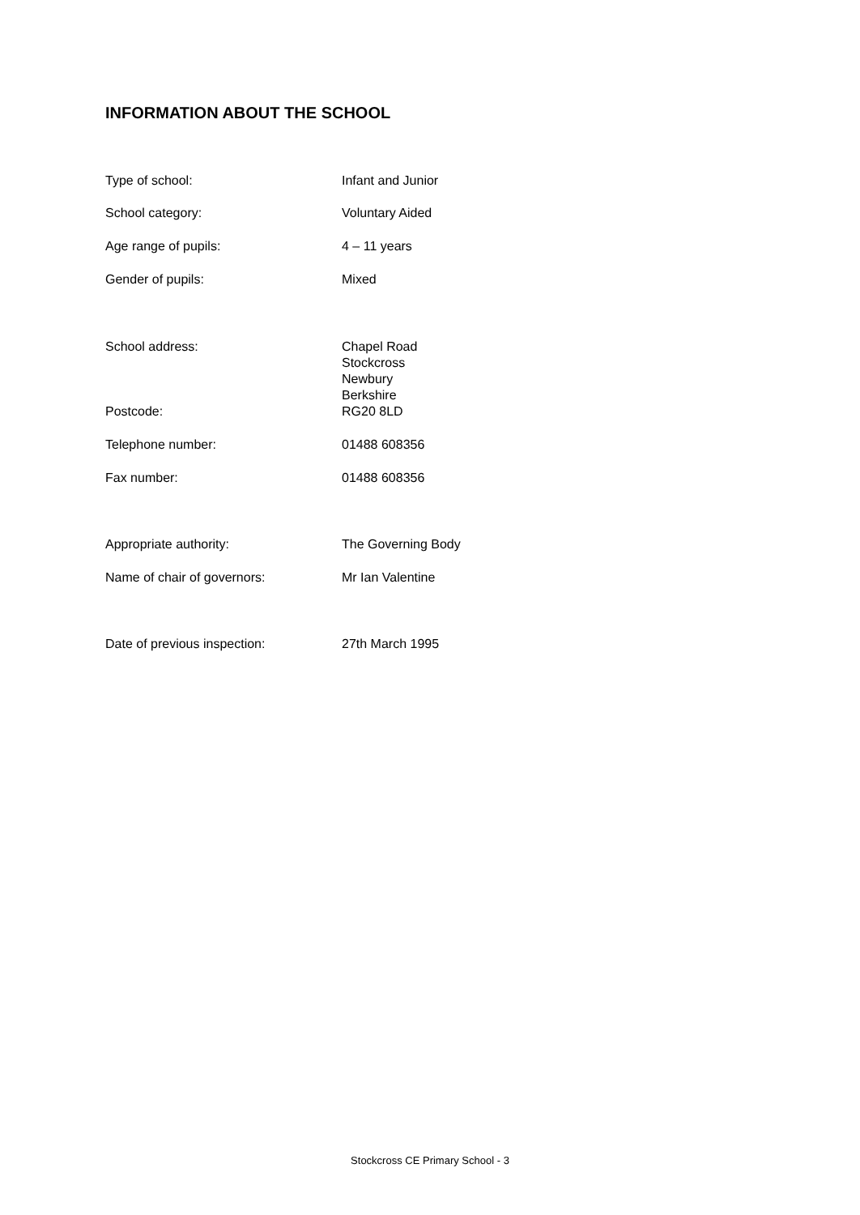INFORMATION ABOUT THE SCHOOL
| Type of school: | Infant and Junior |
| School category: | Voluntary Aided |
| Age range of pupils: | 4 – 11 years |
| Gender of pupils: | Mixed |
| School address: | Chapel Road Stockcross Newbury Berkshire |
| Postcode: | RG20 8LD |
| Telephone number: | 01488 608356 |
| Fax number: | 01488 608356 |
| Appropriate authority: | The Governing Body |
| Name of chair of governors: | Mr Ian Valentine |
| Date of previous inspection: | 27th March 1995 |
Stockcross CE Primary School - 3